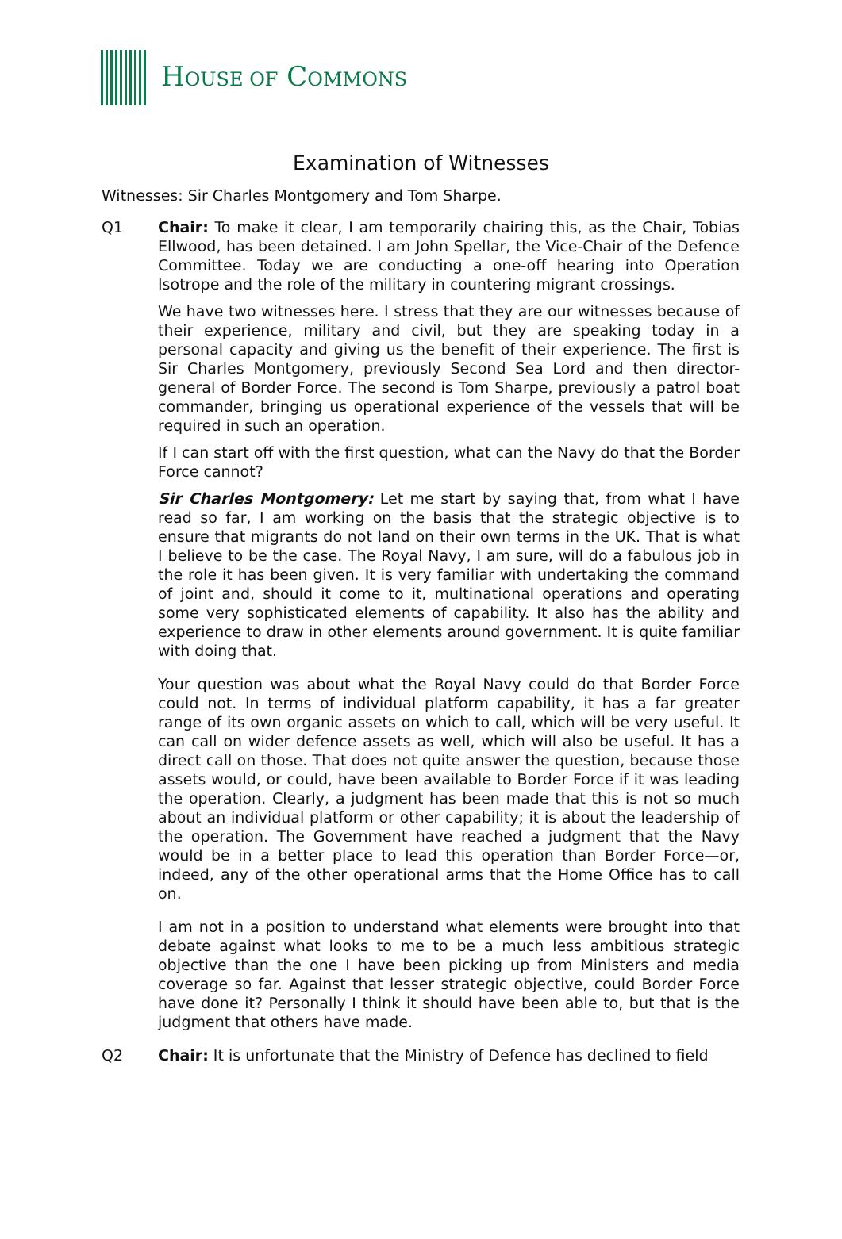HOUSE OF COMMONS
Examination of Witnesses
Witnesses: Sir Charles Montgomery and Tom Sharpe.
Q1 Chair: To make it clear, I am temporarily chairing this, as the Chair, Tobias Ellwood, has been detained. I am John Spellar, the Vice-Chair of the Defence Committee. Today we are conducting a one-off hearing into Operation Isotrope and the role of the military in countering migrant crossings.
We have two witnesses here. I stress that they are our witnesses because of their experience, military and civil, but they are speaking today in a personal capacity and giving us the benefit of their experience. The first is Sir Charles Montgomery, previously Second Sea Lord and then director-general of Border Force. The second is Tom Sharpe, previously a patrol boat commander, bringing us operational experience of the vessels that will be required in such an operation.
If I can start off with the first question, what can the Navy do that the Border Force cannot?
Sir Charles Montgomery: Let me start by saying that, from what I have read so far, I am working on the basis that the strategic objective is to ensure that migrants do not land on their own terms in the UK. That is what I believe to be the case. The Royal Navy, I am sure, will do a fabulous job in the role it has been given. It is very familiar with undertaking the command of joint and, should it come to it, multinational operations and operating some very sophisticated elements of capability. It also has the ability and experience to draw in other elements around government. It is quite familiar with doing that.
Your question was about what the Royal Navy could do that Border Force could not. In terms of individual platform capability, it has a far greater range of its own organic assets on which to call, which will be very useful. It can call on wider defence assets as well, which will also be useful. It has a direct call on those. That does not quite answer the question, because those assets would, or could, have been available to Border Force if it was leading the operation. Clearly, a judgment has been made that this is not so much about an individual platform or other capability; it is about the leadership of the operation. The Government have reached a judgment that the Navy would be in a better place to lead this operation than Border Force—or, indeed, any of the other operational arms that the Home Office has to call on.
I am not in a position to understand what elements were brought into that debate against what looks to me to be a much less ambitious strategic objective than the one I have been picking up from Ministers and media coverage so far. Against that lesser strategic objective, could Border Force have done it? Personally I think it should have been able to, but that is the judgment that others have made.
Q2 Chair: It is unfortunate that the Ministry of Defence has declined to field